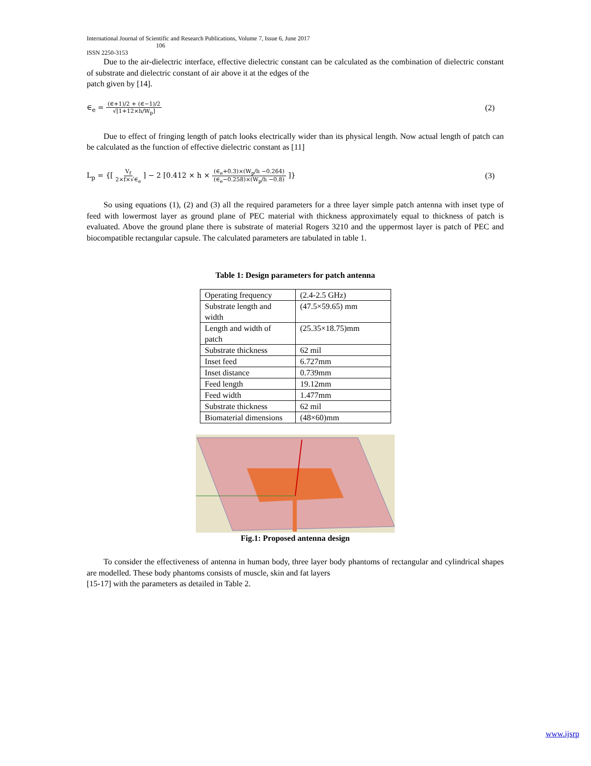International Journal of Scientific and Research Publications, Volume 7, Issue 6, June 2017
106
ISSN 2250-3153
Due to the air-dielectric interface, effective dielectric constant can be calculated as the combination of dielectric constant of substrate and dielectric constant of air above it at the edges of the
patch given by [14].
∈<sub>e</sub> = (∈+1)/2 + (∈−1)/2 √[1+12×h/W<sub>p</sub>]
(2)
Due to effect of fringing length of patch looks electrically wider than its physical length. Now actual length of patch can be calculated as the function of effective dielectric constant as [11]
L<sub>p</sub> = {[ V<sub>f</sub> 2×f×√∈<sub>e</sub> ] − 2 [0.412 × h × (∈<sub>e</sub>+0.3)×(W<sub>p</sub>/h −0.264) (∈<sub>e</sub>−0.258)×(W<sub>p</sub>/h −0.8) ]}
(3)
So using equations (1), (2) and (3) all the required parameters for a three layer simple patch antenna with inset type of feed with lowermost layer as ground plane of PEC material with thickness approximately equal to thickness of patch is evaluated. Above the ground plane there is substrate of material Rogers 3210 and the uppermost layer is patch of PEC and biocompatible rectangular capsule. The calculated parameters are tabulated in table 1.
Table 1: Design parameters for patch antenna
| Operating frequency | (2.4-2.5 GHz) |
| Substrate length and width | (47.5×59.65) mm |
| Length and width of patch | (25.35×18.75)mm |
| Substrate thickness | 62 mil |
| Inset feed | 6.727mm |
| Inset distance | 0.739mm |
| Feed length | 19.12mm |
| Feed width | 1.477mm |
| Substrate thickness | 62 mil |
| Biomaterial dimensions | (48×60)mm |
Fig.1: Proposed antenna design
To consider the effectiveness of antenna in human body, three layer body phantoms of rectangular and cylindrical shapes are modelled. These body phantoms consists of muscle, skin and fat layers
[15-17] with the parameters as detailed in Table 2.
www.ijsrp